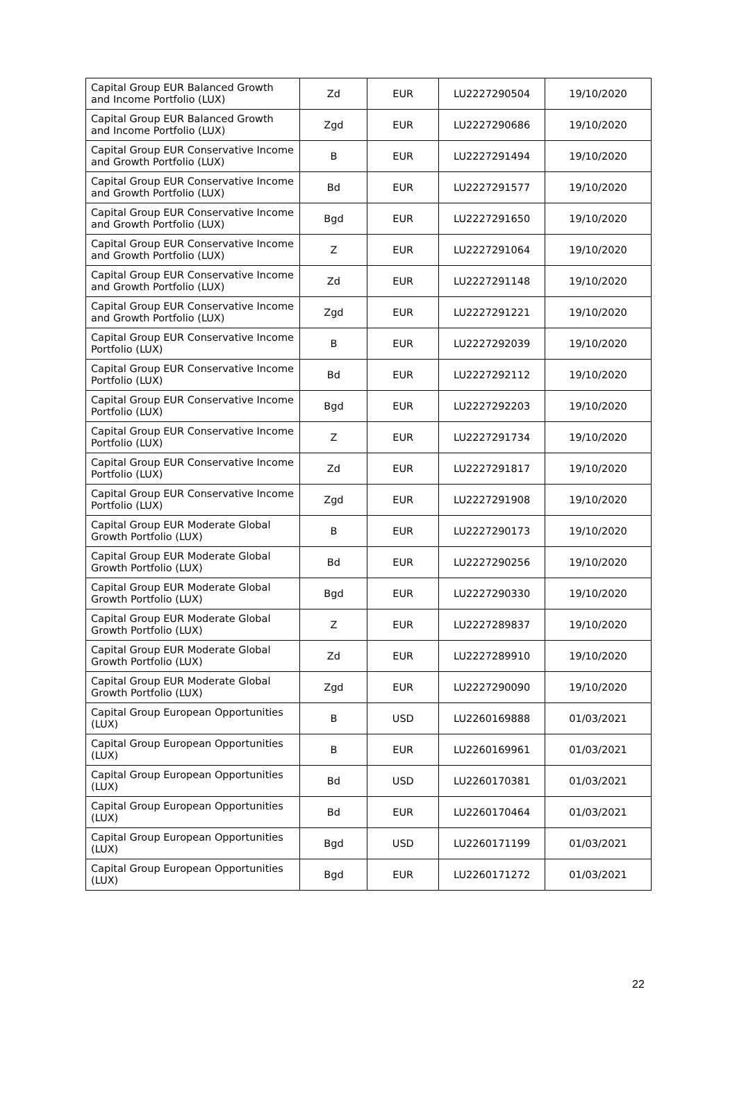| Capital Group EUR Balanced Growth and Income Portfolio (LUX) | Zd | EUR | LU2227290504 | 19/10/2020 |
| Capital Group EUR Balanced Growth and Income Portfolio (LUX) | Zgd | EUR | LU2227290686 | 19/10/2020 |
| Capital Group EUR Conservative Income and Growth Portfolio (LUX) | B | EUR | LU2227291494 | 19/10/2020 |
| Capital Group EUR Conservative Income and Growth Portfolio (LUX) | Bd | EUR | LU2227291577 | 19/10/2020 |
| Capital Group EUR Conservative Income and Growth Portfolio (LUX) | Bgd | EUR | LU2227291650 | 19/10/2020 |
| Capital Group EUR Conservative Income and Growth Portfolio (LUX) | Z | EUR | LU2227291064 | 19/10/2020 |
| Capital Group EUR Conservative Income and Growth Portfolio (LUX) | Zd | EUR | LU2227291148 | 19/10/2020 |
| Capital Group EUR Conservative Income and Growth Portfolio (LUX) | Zgd | EUR | LU2227291221 | 19/10/2020 |
| Capital Group EUR Conservative Income Portfolio (LUX) | B | EUR | LU2227292039 | 19/10/2020 |
| Capital Group EUR Conservative Income Portfolio (LUX) | Bd | EUR | LU2227292112 | 19/10/2020 |
| Capital Group EUR Conservative Income Portfolio (LUX) | Bgd | EUR | LU2227292203 | 19/10/2020 |
| Capital Group EUR Conservative Income Portfolio (LUX) | Z | EUR | LU2227291734 | 19/10/2020 |
| Capital Group EUR Conservative Income Portfolio (LUX) | Zd | EUR | LU2227291817 | 19/10/2020 |
| Capital Group EUR Conservative Income Portfolio (LUX) | Zgd | EUR | LU2227291908 | 19/10/2020 |
| Capital Group EUR Moderate Global Growth Portfolio (LUX) | B | EUR | LU2227290173 | 19/10/2020 |
| Capital Group EUR Moderate Global Growth Portfolio (LUX) | Bd | EUR | LU2227290256 | 19/10/2020 |
| Capital Group EUR Moderate Global Growth Portfolio (LUX) | Bgd | EUR | LU2227290330 | 19/10/2020 |
| Capital Group EUR Moderate Global Growth Portfolio (LUX) | Z | EUR | LU2227289837 | 19/10/2020 |
| Capital Group EUR Moderate Global Growth Portfolio (LUX) | Zd | EUR | LU2227289910 | 19/10/2020 |
| Capital Group EUR Moderate Global Growth Portfolio (LUX) | Zgd | EUR | LU2227290090 | 19/10/2020 |
| Capital Group European Opportunities (LUX) | B | USD | LU2260169888 | 01/03/2021 |
| Capital Group European Opportunities (LUX) | B | EUR | LU2260169961 | 01/03/2021 |
| Capital Group European Opportunities (LUX) | Bd | USD | LU2260170381 | 01/03/2021 |
| Capital Group European Opportunities (LUX) | Bd | EUR | LU2260170464 | 01/03/2021 |
| Capital Group European Opportunities (LUX) | Bgd | USD | LU2260171199 | 01/03/2021 |
| Capital Group European Opportunities (LUX) | Bgd | EUR | LU2260171272 | 01/03/2021 |
22